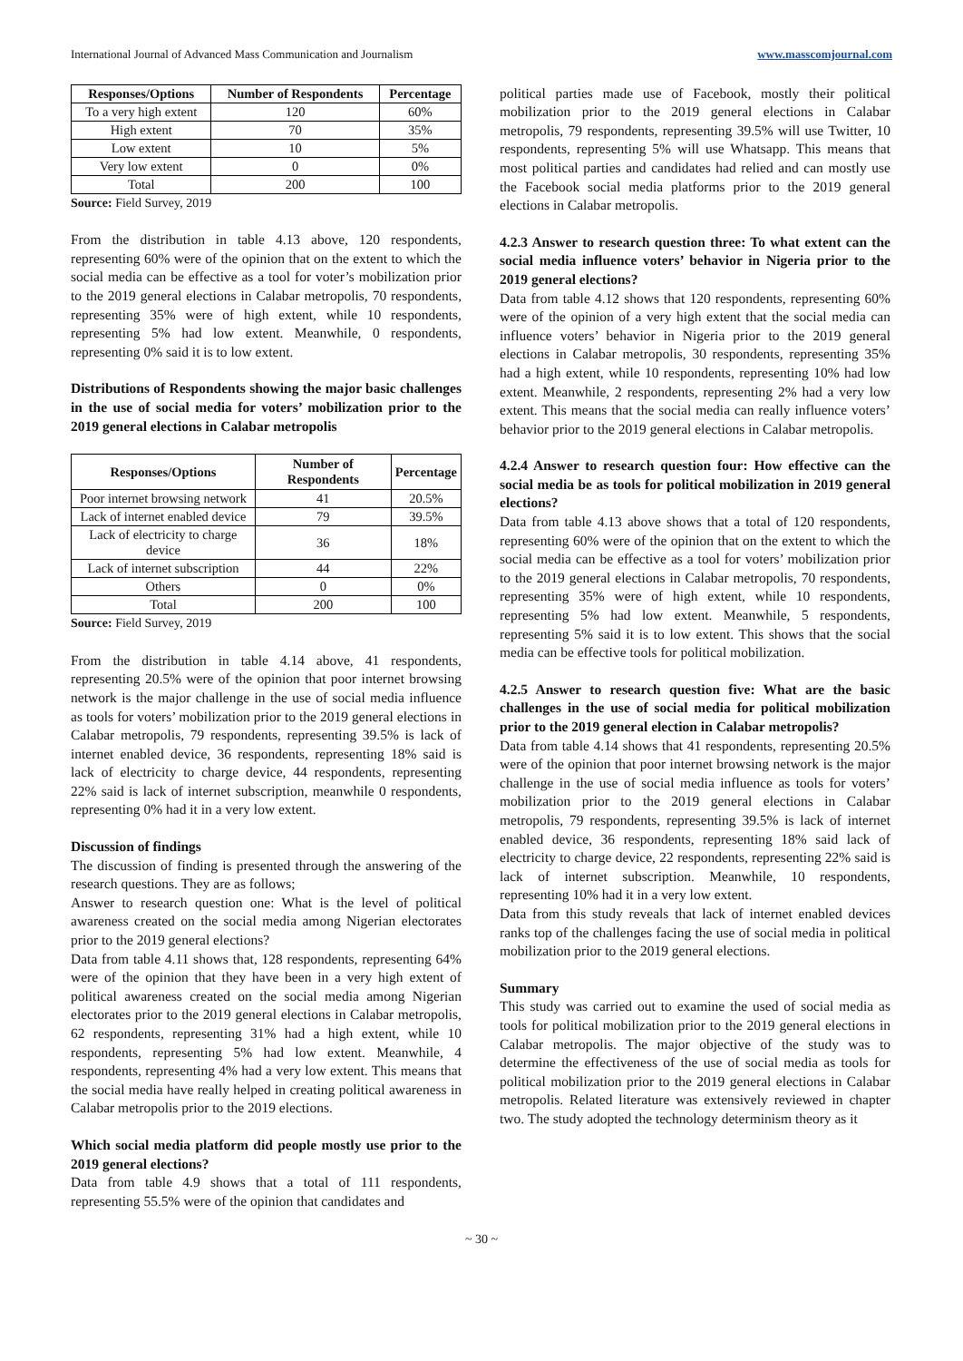International Journal of Advanced Mass Communication and Journalism www.masscomjournal.com
| Responses/Options | Number of Respondents | Percentage |
| --- | --- | --- |
| To a very high extent | 120 | 60% |
| High extent | 70 | 35% |
| Low extent | 10 | 5% |
| Very low extent | 0 | 0% |
| Total | 200 | 100 |
Source: Field Survey, 2019
From the distribution in table 4.13 above, 120 respondents, representing 60% were of the opinion that on the extent to which the social media can be effective as a tool for voter’s mobilization prior to the 2019 general elections in Calabar metropolis, 70 respondents, representing 35% were of high extent, while 10 respondents, representing 5% had low extent. Meanwhile, 0 respondents, representing 0% said it is to low extent.
Distributions of Respondents showing the major basic challenges in the use of social media for voters’ mobilization prior to the 2019 general elections in Calabar metropolis
| Responses/Options | Number of Respondents | Percentage |
| --- | --- | --- |
| Poor internet browsing network | 41 | 20.5% |
| Lack of internet enabled device | 79 | 39.5% |
| Lack of electricity to charge device | 36 | 18% |
| Lack of internet subscription | 44 | 22% |
| Others | 0 | 0% |
| Total | 200 | 100 |
Source: Field Survey, 2019
From the distribution in table 4.14 above, 41 respondents, representing 20.5% were of the opinion that poor internet browsing network is the major challenge in the use of social media influence as tools for voters’ mobilization prior to the 2019 general elections in Calabar metropolis, 79 respondents, representing 39.5% is lack of internet enabled device, 36 respondents, representing 18% said is lack of electricity to charge device, 44 respondents, representing 22% said is lack of internet subscription, meanwhile 0 respondents, representing 0% had it in a very low extent.
Discussion of findings
The discussion of finding is presented through the answering of the research questions. They are as follows;
Answer to research question one: What is the level of political awareness created on the social media among Nigerian electorates prior to the 2019 general elections?
Data from table 4.11 shows that, 128 respondents, representing 64% were of the opinion that they have been in a very high extent of political awareness created on the social media among Nigerian electorates prior to the 2019 general elections in Calabar metropolis, 62 respondents, representing 31% had a high extent, while 10 respondents, representing 5% had low extent. Meanwhile, 4 respondents, representing 4% had a very low extent. This means that the social media have really helped in creating political awareness in Calabar metropolis prior to the 2019 elections.
Which social media platform did people mostly use prior to the 2019 general elections?
Data from table 4.9 shows that a total of 111 respondents, representing 55.5% were of the opinion that candidates and
political parties made use of Facebook, mostly their political mobilization prior to the 2019 general elections in Calabar metropolis, 79 respondents, representing 39.5% will use Twitter, 10 respondents, representing 5% will use Whatsapp. This means that most political parties and candidates had relied and can mostly use the Facebook social media platforms prior to the 2019 general elections in Calabar metropolis.
4.2.3 Answer to research question three: To what extent can the social media influence voters’ behavior in Nigeria prior to the 2019 general elections?
Data from table 4.12 shows that 120 respondents, representing 60% were of the opinion of a very high extent that the social media can influence voters’ behavior in Nigeria prior to the 2019 general elections in Calabar metropolis, 30 respondents, representing 35% had a high extent, while 10 respondents, representing 10% had low extent. Meanwhile, 2 respondents, representing 2% had a very low extent. This means that the social media can really influence voters’ behavior prior to the 2019 general elections in Calabar metropolis.
4.2.4 Answer to research question four: How effective can the social media be as tools for political mobilization in 2019 general elections?
Data from table 4.13 above shows that a total of 120 respondents, representing 60% were of the opinion that on the extent to which the social media can be effective as a tool for voters’ mobilization prior to the 2019 general elections in Calabar metropolis, 70 respondents, representing 35% were of high extent, while 10 respondents, representing 5% had low extent. Meanwhile, 5 respondents, representing 5% said it is to low extent. This shows that the social media can be effective tools for political mobilization.
4.2.5 Answer to research question five: What are the basic challenges in the use of social media for political mobilization prior to the 2019 general election in Calabar metropolis?
Data from table 4.14 shows that 41 respondents, representing 20.5% were of the opinion that poor internet browsing network is the major challenge in the use of social media influence as tools for voters’ mobilization prior to the 2019 general elections in Calabar metropolis, 79 respondents, representing 39.5% is lack of internet enabled device, 36 respondents, representing 18% said lack of electricity to charge device, 22 respondents, representing 22% said is lack of internet subscription. Meanwhile, 10 respondents, representing 10% had it in a very low extent.
Data from this study reveals that lack of internet enabled devices ranks top of the challenges facing the use of social media in political mobilization prior to the 2019 general elections.
Summary
This study was carried out to examine the used of social media as tools for political mobilization prior to the 2019 general elections in Calabar metropolis. The major objective of the study was to determine the effectiveness of the use of social media as tools for political mobilization prior to the 2019 general elections in Calabar metropolis. Related literature was extensively reviewed in chapter two. The study adopted the technology determinism theory as it
~ 30 ~